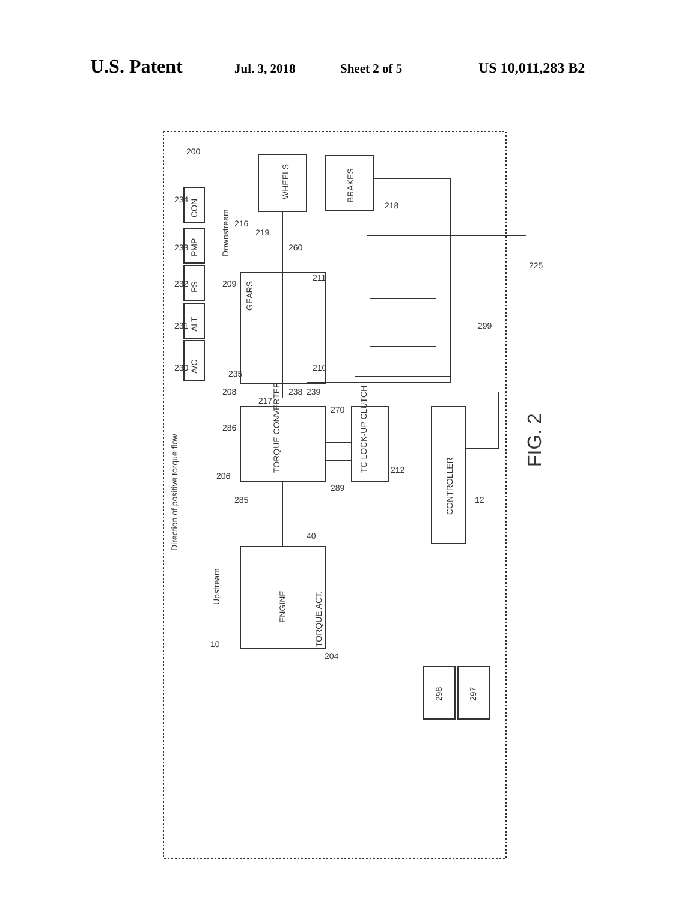U.S. Patent Jul. 3, 2018 Sheet 2 of 5 US 10,011,283 B2
WHEELS
BRAKES
GEARS
TORQUE CONVERTER
TC LOCK-UP CLUTCH
CONTROLLER
ENGINE
TORQUE ACT.
298
297
CON
PMP
PS
ALT
A/C
Direction of positive torque flow
Upstream
Downstream
FIG. 2
200
225
234
233
232
231
230
235
238
239
210
211
209
208
217
270
286
206
285
289
212
12
40
204
10
219
260
216
218
299